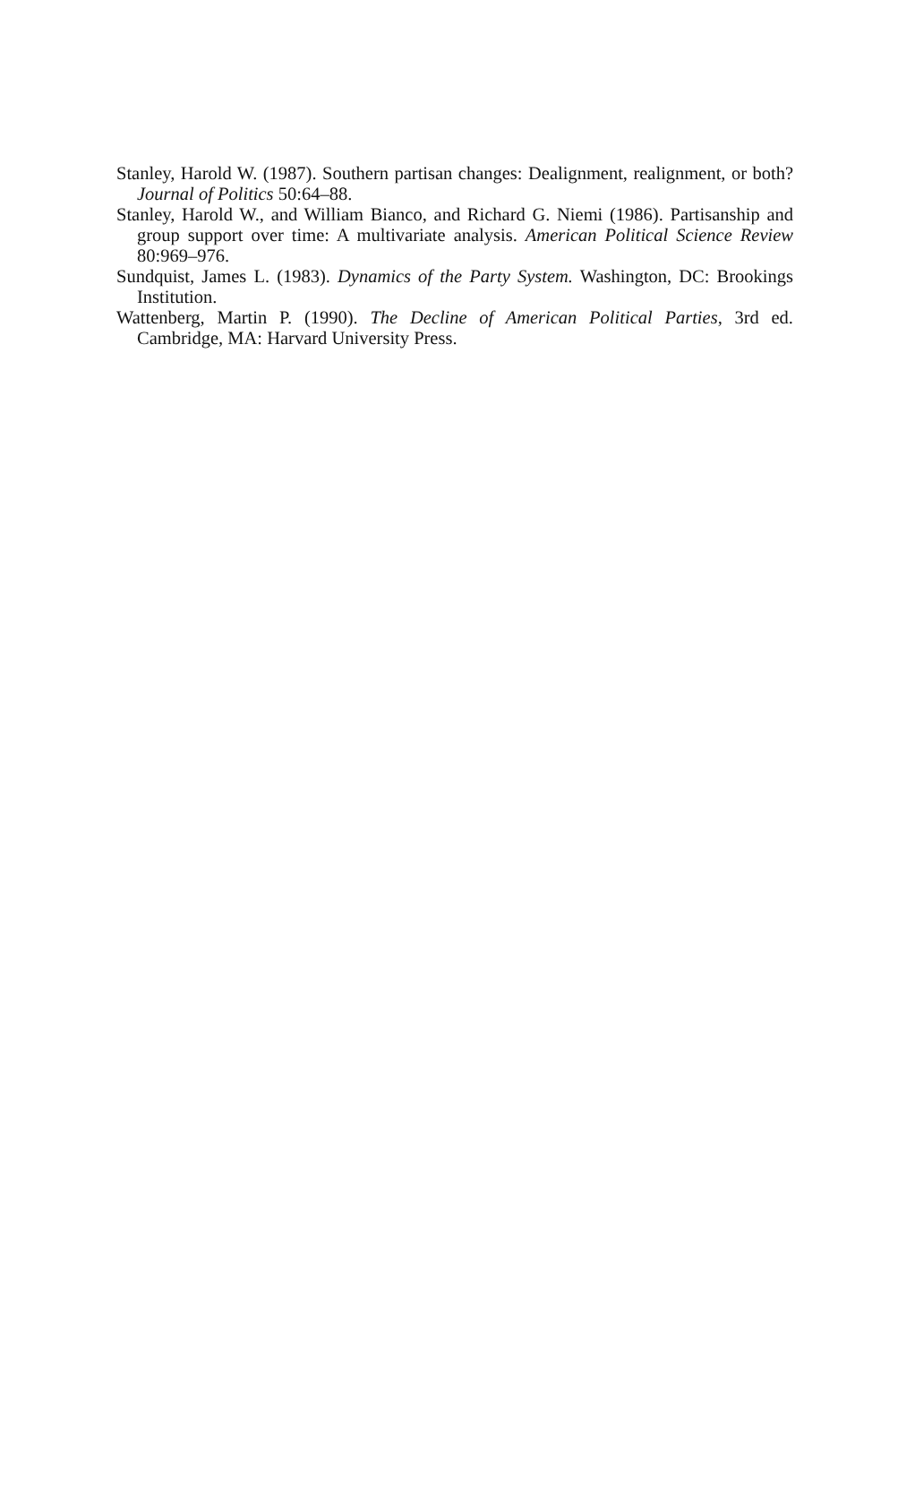Stanley, Harold W. (1987). Southern partisan changes: Dealignment, realignment, or both? Journal of Politics 50:64–88.
Stanley, Harold W., and William Bianco, and Richard G. Niemi (1986). Partisanship and group support over time: A multivariate analysis. American Political Science Review 80:969–976.
Sundquist, James L. (1983). Dynamics of the Party System. Washington, DC: Brookings Institution.
Wattenberg, Martin P. (1990). The Decline of American Political Parties, 3rd ed. Cambridge, MA: Harvard University Press.